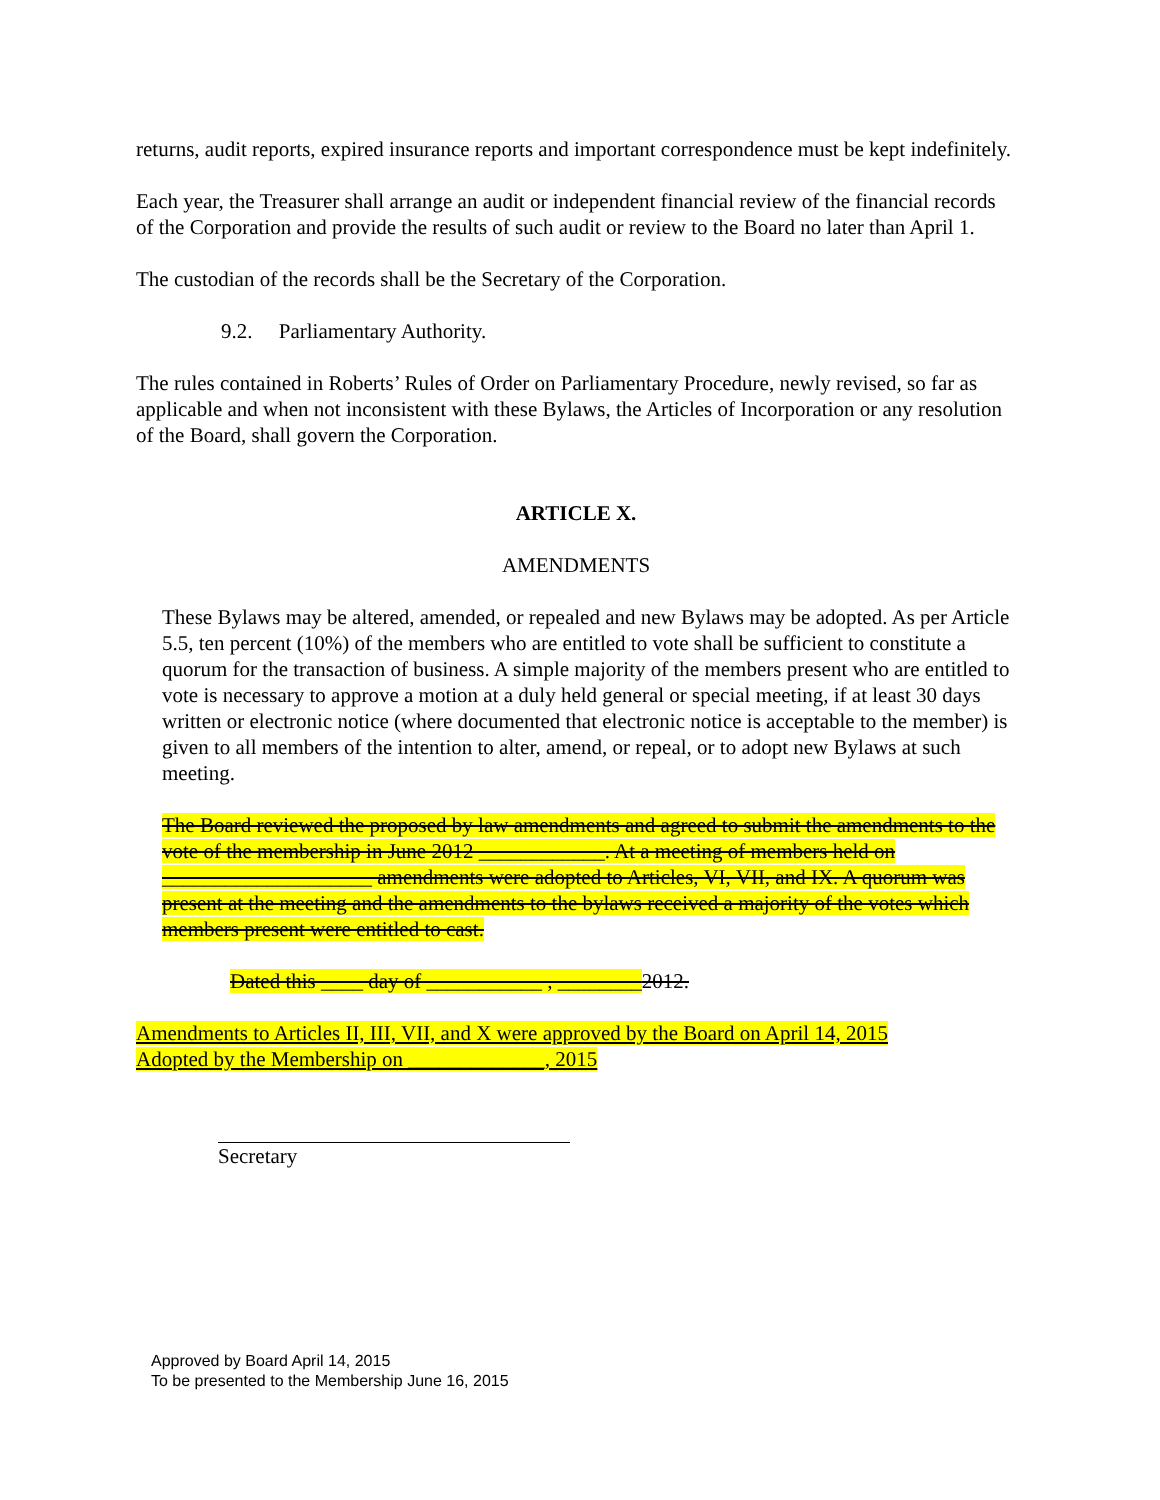returns, audit reports, expired insurance reports and important correspondence must be kept indefinitely.
Each year, the Treasurer shall arrange an audit or independent financial review of the financial records of the Corporation and provide the results of such audit or review to the Board no later than April 1.
The custodian of the records shall be the Secretary of the Corporation.
9.2. Parliamentary Authority.
The rules contained in Roberts’ Rules of Order on Parliamentary Procedure, newly revised, so far as applicable and when not inconsistent with these Bylaws, the Articles of Incorporation or any resolution of the Board, shall govern the Corporation.
ARTICLE X.
AMENDMENTS
These Bylaws may be altered, amended, or repealed and new Bylaws may be adopted. As per Article 5.5, ten percent (10%) of the members who are entitled to vote shall be sufficient to constitute a quorum for the transaction of business. A simple majority of the members present who are entitled to vote is necessary to approve a motion at a duly held general or special meeting, if at least 30 days written or electronic notice (where documented that electronic notice is acceptable to the member) is given to all members of the intention to alter, amend, or repeal, or to adopt new Bylaws at such meeting.
The Board reviewed the proposed by law amendments and agreed to submit the amendments to the vote of the membership in June 2012 ____________. At a meeting of members held on ____________________ amendments were adopted to Articles, VI, VII, and IX. A quorum was present at the meeting and the amendments to the bylaws received a majority of the votes which members present were entitled to cast.
Dated this ____ day of ___________ , ________2012.
Amendments to Articles II, III, VII, and X were approved by the Board on April 14, 2015
Adopted by the Membership on _____________, 2015
Secretary
Approved by Board April 14, 2015
To be presented to the Membership June 16, 2015